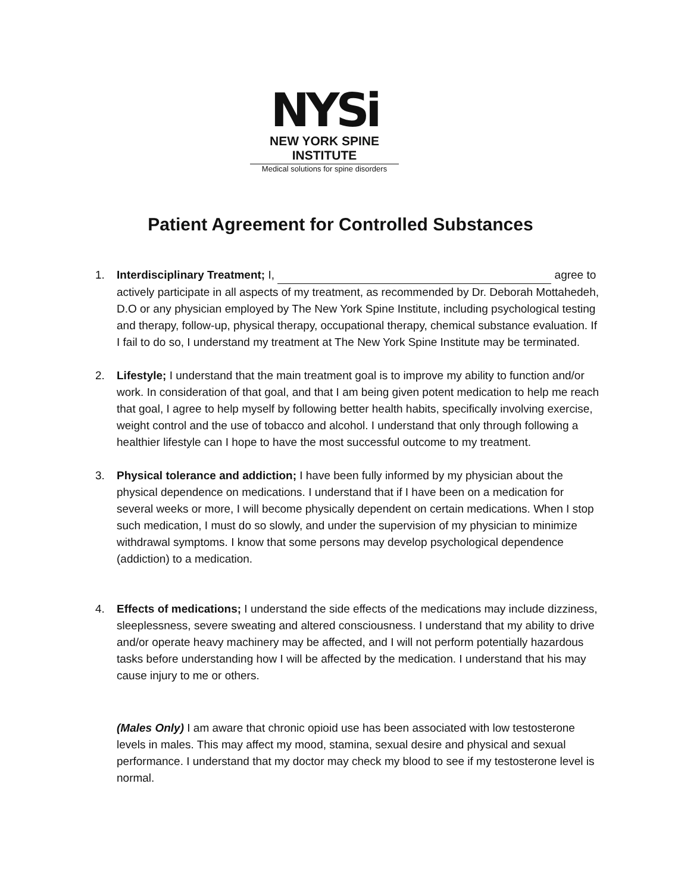NYSi
NEW YORK SPINE INSTITUTE
Medical solutions for spine disorders
Patient Agreement for Controlled Substances
1. Interdisciplinary Treatment; I, agree to actively participate in all aspects of my treatment, as recommended by Dr. Deborah Mottahedeh, D.O or any physician employed by The New York Spine Institute, including psychological testing and therapy, follow-up, physical therapy, occupational therapy, chemical substance evaluation. If I fail to do so, I understand my treatment at The New York Spine Institute may be terminated.
2. Lifestyle; I understand that the main treatment goal is to improve my ability to function and/or work. In consideration of that goal, and that I am being given potent medication to help me reach that goal, I agree to help myself by following better health habits, specifically involving exercise, weight control and the use of tobacco and alcohol. I understand that only through following a healthier lifestyle can I hope to have the most successful outcome to my treatment.
3. Physical tolerance and addiction; I have been fully informed by my physician about the physical dependence on medications. I understand that if I have been on a medication for several weeks or more, I will become physically dependent on certain medications. When I stop such medication, I must do so slowly, and under the supervision of my physician to minimize withdrawal symptoms. I know that some persons may develop psychological dependence (addiction) to a medication.
4. Effects of medications; I understand the side effects of the medications may include dizziness, sleeplessness, severe sweating and altered consciousness. I understand that my ability to drive and/or operate heavy machinery may be affected, and I will not perform potentially hazardous tasks before understanding how I will be affected by the medication. I understand that his may cause injury to me or others.
(Males Only) I am aware that chronic opioid use has been associated with low testosterone levels in males. This may affect my mood, stamina, sexual desire and physical and sexual performance. I understand that my doctor may check my blood to see if my testosterone level is normal.